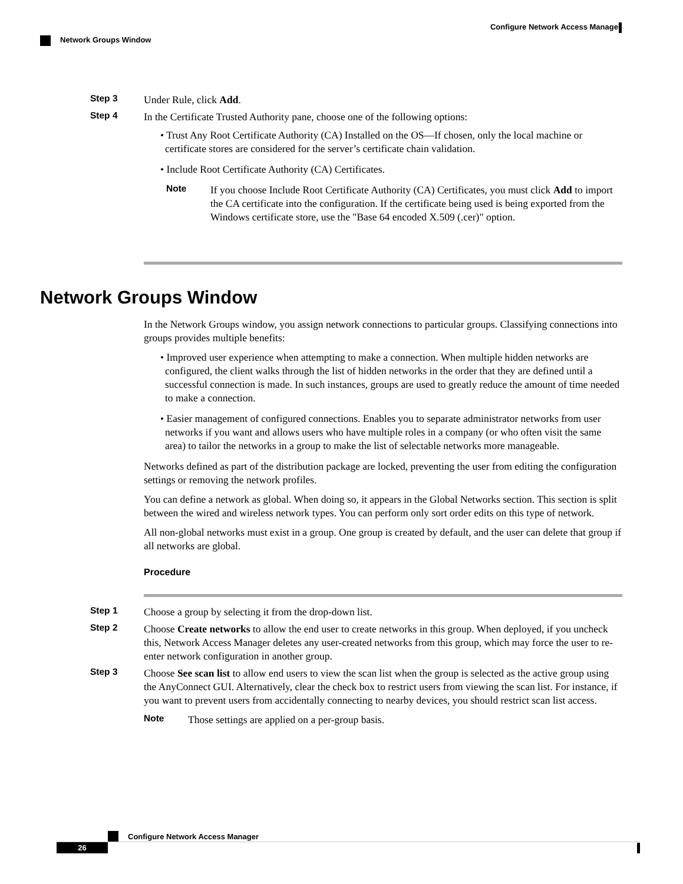Configure Network Access Manager
Network Groups Window
Step 3 Under Rule, click Add.
Step 4 In the Certificate Trusted Authority pane, choose one of the following options:
• Trust Any Root Certificate Authority (CA) Installed on the OS—If chosen, only the local machine or certificate stores are considered for the server’s certificate chain validation.
• Include Root Certificate Authority (CA) Certificates.
Note If you choose Include Root Certificate Authority (CA) Certificates, you must click Add to import the CA certificate into the configuration. If the certificate being used is being exported from the Windows certificate store, use the "Base 64 encoded X.509 (.cer)" option.
Network Groups Window
In the Network Groups window, you assign network connections to particular groups. Classifying connections into groups provides multiple benefits:
• Improved user experience when attempting to make a connection. When multiple hidden networks are configured, the client walks through the list of hidden networks in the order that they are defined until a successful connection is made. In such instances, groups are used to greatly reduce the amount of time needed to make a connection.
• Easier management of configured connections. Enables you to separate administrator networks from user networks if you want and allows users who have multiple roles in a company (or who often visit the same area) to tailor the networks in a group to make the list of selectable networks more manageable.
Networks defined as part of the distribution package are locked, preventing the user from editing the configuration settings or removing the network profiles.
You can define a network as global. When doing so, it appears in the Global Networks section. This section is split between the wired and wireless network types. You can perform only sort order edits on this type of network.
All non-global networks must exist in a group. One group is created by default, and the user can delete that group if all networks are global.
Procedure
Step 1 Choose a group by selecting it from the drop-down list.
Step 2 Choose Create networks to allow the end user to create networks in this group. When deployed, if you uncheck this, Network Access Manager deletes any user-created networks from this group, which may force the user to re-enter network configuration in another group.
Step 3 Choose See scan list to allow end users to view the scan list when the group is selected as the active group using the AnyConnect GUI. Alternatively, clear the check box to restrict users from viewing the scan list. For instance, if you want to prevent users from accidentally connecting to nearby devices, you should restrict scan list access.
Note Those settings are applied on a per-group basis.
Configure Network Access Manager
26